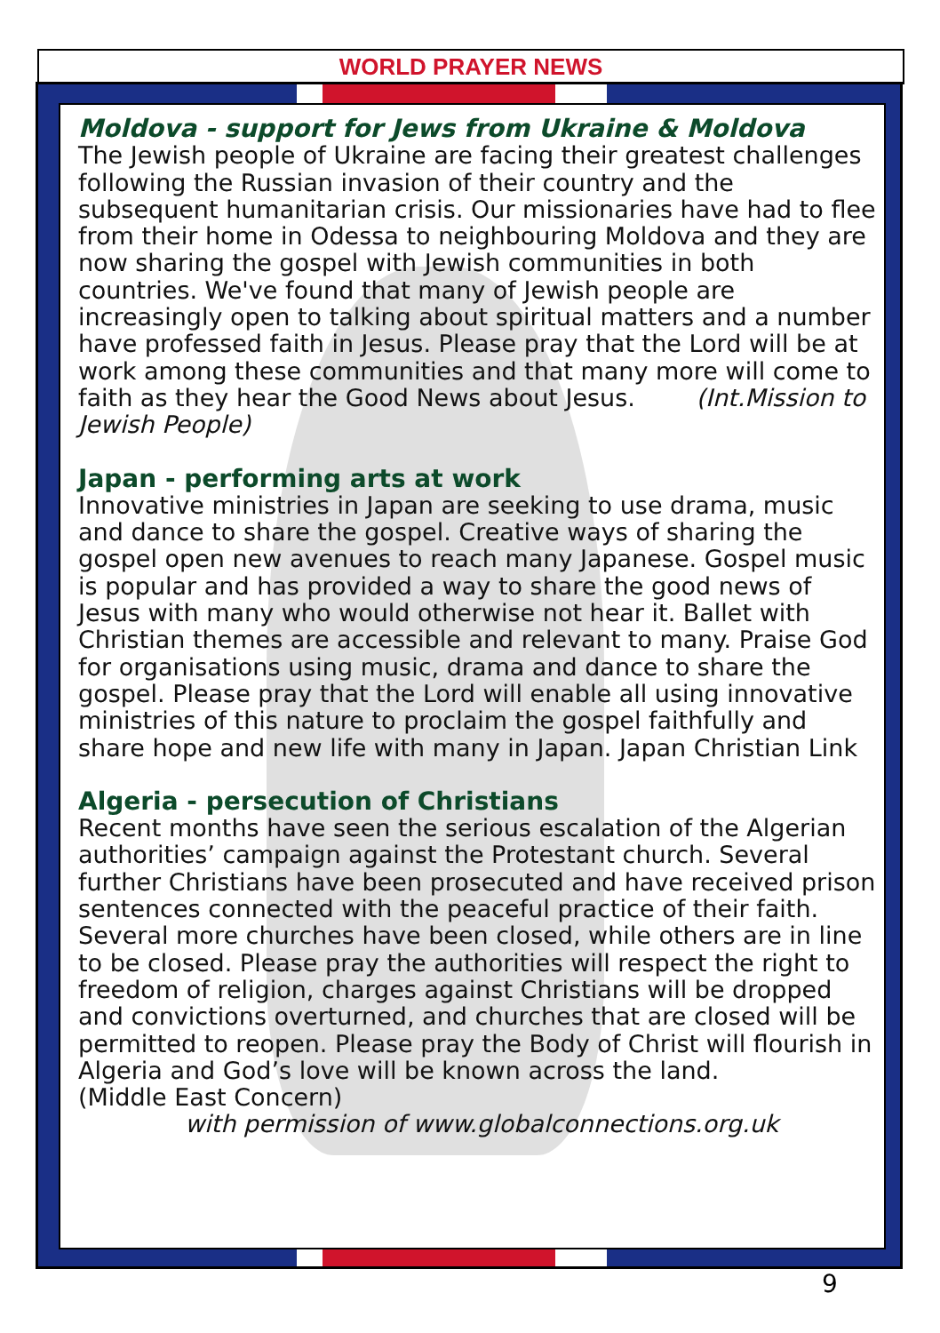WORLD PRAYER NEWS
Moldova - support for Jews from Ukraine & Moldova
The Jewish people of Ukraine are facing their greatest challenges following the Russian invasion of their country and the subsequent humanitarian crisis. Our missionaries have had to flee from their home in Odessa to neighbouring Moldova and they are now sharing the gospel with Jewish communities in both countries. We've found that many of Jewish people are increasingly open to talking about spiritual matters and a number have professed faith in Jesus. Please pray that the Lord will be at work among these communities and that many more will come to faith as they hear the Good News about Jesus. (Int.Mission to Jewish People)
Japan - performing arts at work
Innovative ministries in Japan are seeking to use drama, music and dance to share the gospel. Creative ways of sharing the gospel open new avenues to reach many Japanese. Gospel music is popular and has provided a way to share the good news of Jesus with many who would otherwise not hear it. Ballet with Christian themes are accessible and relevant to many. Praise God for organisations using music, drama and dance to share the gospel. Please pray that the Lord will enable all using innovative ministries of this nature to proclaim the gospel faithfully and share hope and new life with many in Japan. Japan Christian Link
Algeria - persecution of Christians
Recent months have seen the serious escalation of the Algerian authorities’ campaign against the Protestant church. Several further Christians have been prosecuted and have received prison sentences connected with the peaceful practice of their faith. Several more churches have been closed, while others are in line to be closed. Please pray the authorities will respect the right to freedom of religion, charges against Christians will be dropped and convictions overturned, and churches that are closed will be permitted to reopen. Please pray the Body of Christ will flourish in Algeria and God’s love will be known across the land.
(Middle East Concern)
with permission of www.globalconnections.org.uk
9